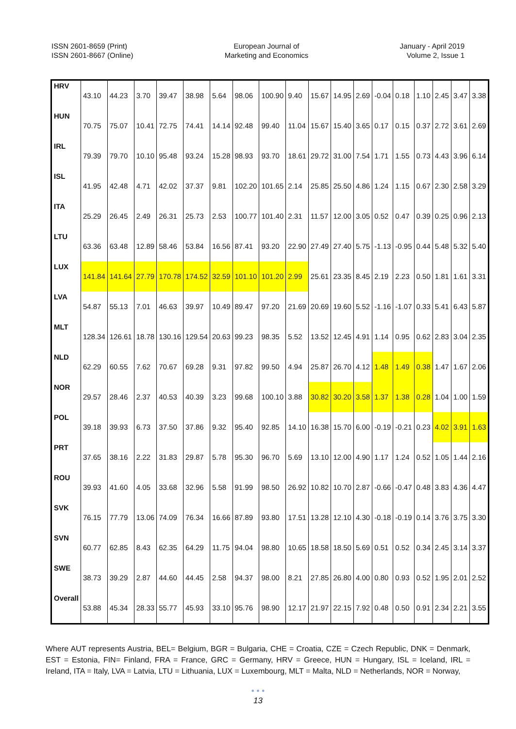ISSN 2601-8659 (Print)
ISSN 2601-8667 (Online)
European Journal of
Marketing and Economics
January - April 2019
Volume 2, Issue 1
| HRV | 43.10 | 44.23 | 3.70 | 39.47 | 38.98 | 5.64 | 98.06 | 100.90 | 9.40 | 15.67 | 14.95 | 2.69 | -0.04 | 0.18 | 1.10 | 2.45 | 3.47 | 3.38 |
| HUN | 70.75 | 75.07 | 10.41 | 72.75 | 74.41 | 14.14 | 92.48 | 99.40 | 11.04 | 15.67 | 15.40 | 3.65 | 0.17 | 0.15 | 0.37 | 2.72 | 3.61 | 2.69 |
| IRL | 79.39 | 79.70 | 10.10 | 95.48 | 93.24 | 15.28 | 98.93 | 93.70 | 18.61 | 29.72 | 31.00 | 7.54 | 1.71 | 1.55 | 0.73 | 4.43 | 3.96 | 6.14 |
| ISL | 41.95 | 42.48 | 4.71 | 42.02 | 37.37 | 9.81 | 102.20 | 101.65 | 2.14 | 25.85 | 25.50 | 4.86 | 1.24 | 1.15 | 0.67 | 2.30 | 2.58 | 3.29 |
| ITA | 25.29 | 26.45 | 2.49 | 26.31 | 25.73 | 2.53 | 100.77 | 101.40 | 2.31 | 11.57 | 12.00 | 3.05 | 0.52 | 0.47 | 0.39 | 0.25 | 0.96 | 2.13 |
| LTU | 63.36 | 63.48 | 12.89 | 58.46 | 53.84 | 16.56 | 87.41 | 93.20 | 22.90 | 27.49 | 27.40 | 5.75 | -1.13 | -0.95 | 0.44 | 5.48 | 5.32 | 5.40 |
| LUX | 141.84 | 141.64 | 27.79 | 170.78 | 174.52 | 32.59 | 101.10 | 101.20 | 2.99 | 25.61 | 23.35 | 8.45 | 2.19 | 2.23 | 0.50 | 1.81 | 1.61 | 3.31 |
| LVA | 54.87 | 55.13 | 7.01 | 46.63 | 39.97 | 10.49 | 89.47 | 97.20 | 21.69 | 20.69 | 19.60 | 5.52 | -1.16 | -1.07 | 0.33 | 5.41 | 6.43 | 5.87 |
| MLT | 128.34 | 126.61 | 18.78 | 130.16 | 129.54 | 20.63 | 99.23 | 98.35 | 5.52 | 13.52 | 12.45 | 4.91 | 1.14 | 0.95 | 0.62 | 2.83 | 3.04 | 2.35 |
| NLD | 62.29 | 60.55 | 7.62 | 70.67 | 69.28 | 9.31 | 97.82 | 99.50 | 4.94 | 25.87 | 26.70 | 4.12 | 1.48 | 1.49 | 0.38 | 1.47 | 1.67 | 2.06 |
| NOR | 29.57 | 28.46 | 2.37 | 40.53 | 40.39 | 3.23 | 99.68 | 100.10 | 3.88 | 30.82 | 30.20 | 3.58 | 1.37 | 1.38 | 0.28 | 1.04 | 1.00 | 1.59 |
| POL | 39.18 | 39.93 | 6.73 | 37.50 | 37.86 | 9.32 | 95.40 | 92.85 | 14.10 | 16.38 | 15.70 | 6.00 | -0.19 | -0.21 | 0.23 | 4.02 | 3.91 | 1.63 |
| PRT | 37.65 | 38.16 | 2.22 | 31.83 | 29.87 | 5.78 | 95.30 | 96.70 | 5.69 | 13.10 | 12.00 | 4.90 | 1.17 | 1.24 | 0.52 | 1.05 | 1.44 | 2.16 |
| ROU | 39.93 | 41.60 | 4.05 | 33.68 | 32.96 | 5.58 | 91.99 | 98.50 | 26.92 | 10.82 | 10.70 | 2.87 | -0.66 | -0.47 | 0.48 | 3.83 | 4.36 | 4.47 |
| SVK | 76.15 | 77.79 | 13.06 | 74.09 | 76.34 | 16.66 | 87.89 | 93.80 | 17.51 | 13.28 | 12.10 | 4.30 | -0.18 | -0.19 | 0.14 | 3.76 | 3.75 | 3.30 |
| SVN | 60.77 | 62.85 | 8.43 | 62.35 | 64.29 | 11.75 | 94.04 | 98.80 | 10.65 | 18.58 | 18.50 | 5.69 | 0.51 | 0.52 | 0.34 | 2.45 | 3.14 | 3.37 |
| SWE | 38.73 | 39.29 | 2.87 | 44.60 | 44.45 | 2.58 | 94.37 | 98.00 | 8.21 | 27.85 | 26.80 | 4.00 | 0.80 | 0.93 | 0.52 | 1.95 | 2.01 | 2.52 |
| Overall | 53.88 | 45.34 | 28.33 | 55.77 | 45.93 | 33.10 | 95.76 | 98.90 | 12.17 | 21.97 | 22.15 | 7.92 | 0.48 | 0.50 | 0.91 | 2.34 | 2.21 | 3.55 |
Where AUT represents Austria, BEL= Belgium, BGR = Bulgaria, CHE = Croatia, CZE = Czech Republic, DNK = Denmark, EST = Estonia, FIN= Finland, FRA = France, GRC = Germany, HRV = Greece, HUN = Hungary, ISL = Iceland, IRL = Ireland, ITA = Italy, LVA = Latvia, LTU = Lithuania, LUX = Luxembourg, MLT = Malta, NLD = Netherlands, NOR = Norway,
• • •
13